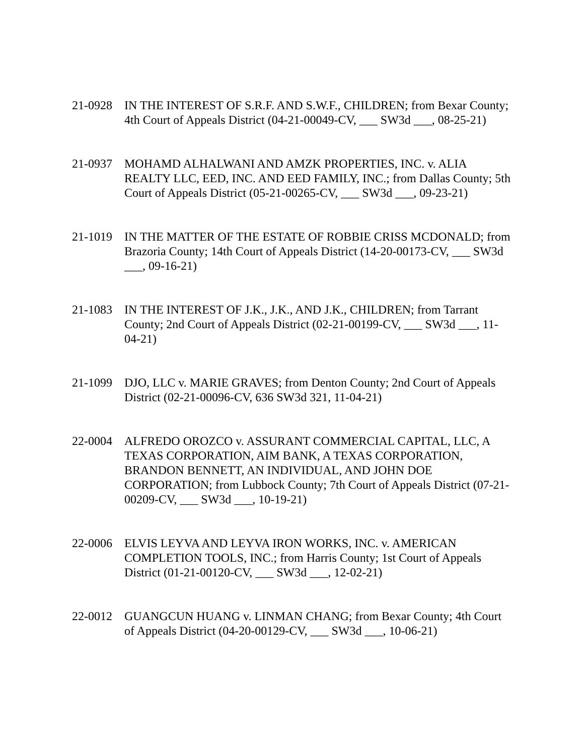21-0928 IN THE INTEREST OF S.R.F. AND S.W.F., CHILDREN; from Bexar County; 4th Court of Appeals District (04-21-00049-CV, ___ SW3d ___, 08-25-21)
21-0937 MOHAMD ALHALWANI AND AMZK PROPERTIES, INC. v. ALIA REALTY LLC, EED, INC. AND EED FAMILY, INC.; from Dallas County; 5th Court of Appeals District (05-21-00265-CV, ___ SW3d ___, 09-23-21)
21-1019 IN THE MATTER OF THE ESTATE OF ROBBIE CRISS MCDONALD; from Brazoria County; 14th Court of Appeals District (14-20-00173-CV, ___ SW3d ___, 09-16-21)
21-1083 IN THE INTEREST OF J.K., J.K., AND J.K., CHILDREN; from Tarrant County; 2nd Court of Appeals District (02-21-00199-CV, ___ SW3d ___, 11-04-21)
21-1099 DJO, LLC v. MARIE GRAVES; from Denton County; 2nd Court of Appeals District (02-21-00096-CV, 636 SW3d 321, 11-04-21)
22-0004 ALFREDO OROZCO v. ASSURANT COMMERCIAL CAPITAL, LLC, A TEXAS CORPORATION, AIM BANK, A TEXAS CORPORATION, BRANDON BENNETT, AN INDIVIDUAL, AND JOHN DOE CORPORATION; from Lubbock County; 7th Court of Appeals District (07-21-00209-CV, ___ SW3d ___, 10-19-21)
22-0006 ELVIS LEYVA AND LEYVA IRON WORKS, INC. v. AMERICAN COMPLETION TOOLS, INC.; from Harris County; 1st Court of Appeals District (01-21-00120-CV, ___ SW3d ___, 12-02-21)
22-0012 GUANGCUN HUANG v. LINMAN CHANG; from Bexar County; 4th Court of Appeals District (04-20-00129-CV, ___ SW3d ___, 10-06-21)